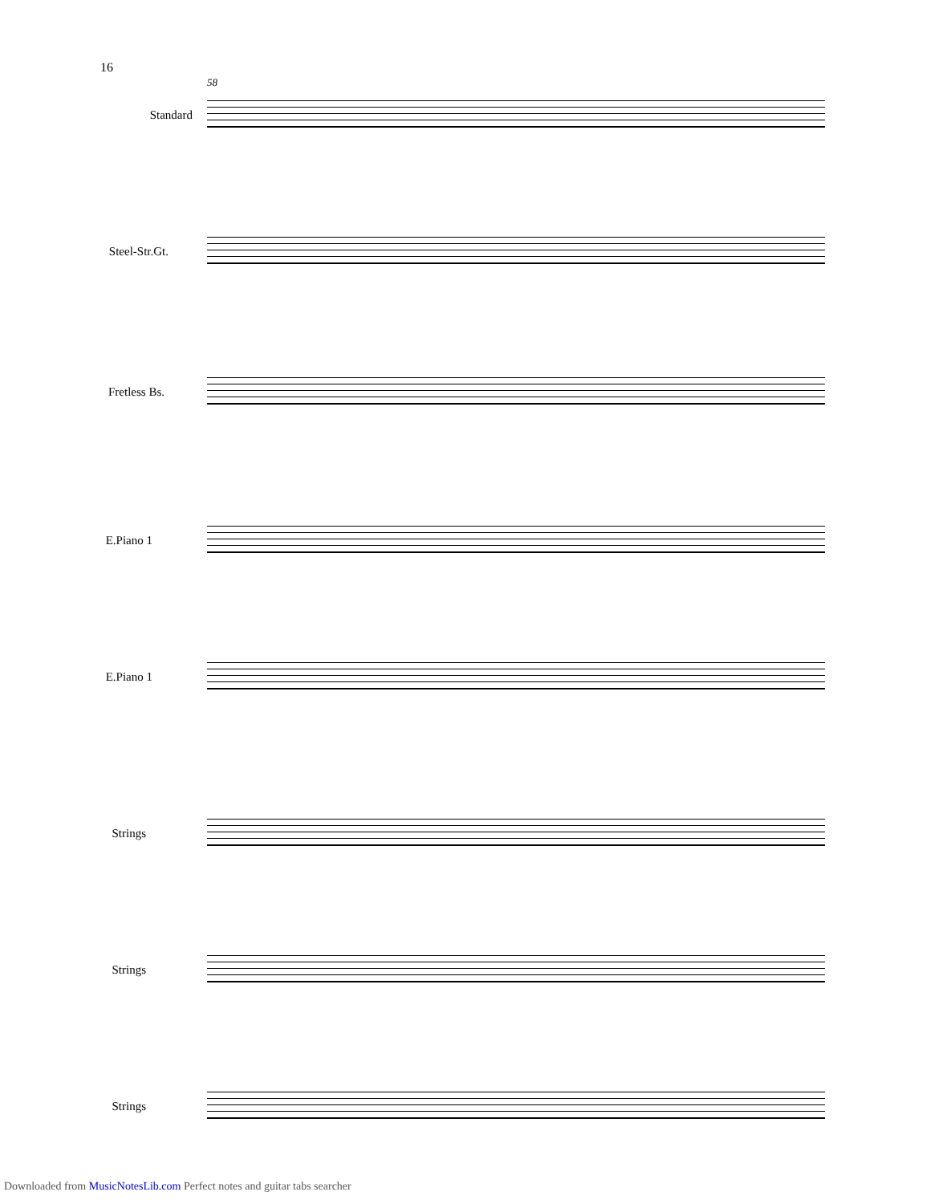16
58
Standard
Steel-Str.Gt.
Fretless Bs.
E.Piano 1
E.Piano 1
Strings
Strings
Strings
Downloaded from MusicNotesLib.com Perfect notes and guitar tabs searcher